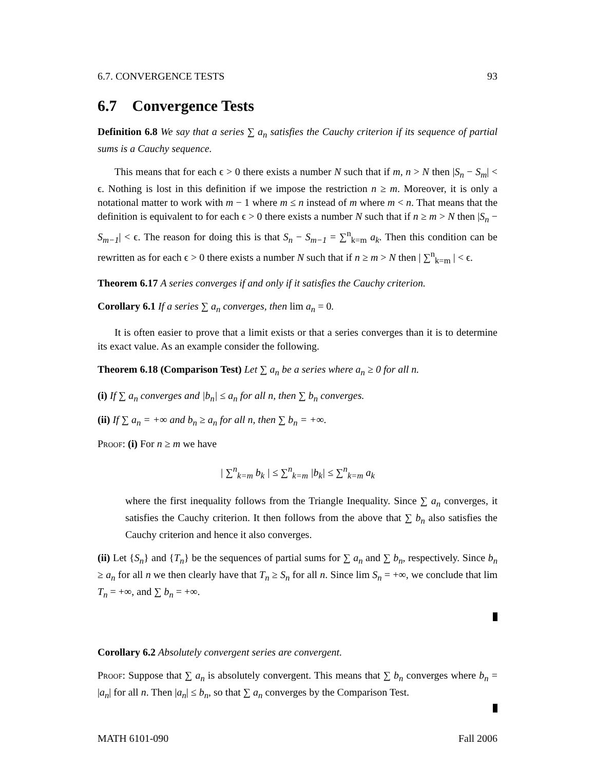6.7. CONVERGENCE TESTS 93
6.7 Convergence Tests
Definition 6.8 We say that a series ∑ a<sub>n</sub> satisfies the Cauchy criterion if its sequence of partial sums is a Cauchy sequence.
This means that for each ϵ > 0 there exists a number N such that if m, n > N then |S<sub>n</sub> − S<sub>m</sub>| < ϵ. Nothing is lost in this definition if we impose the restriction n ≥ m. Moreover, it is only a notational matter to work with m − 1 where m ≤ n instead of m where m < n. That means that the definition is equivalent to for each ϵ > 0 there exists a number N such that if n ≥ m > N then |S<sub>n</sub> − S<sub>m−1</sub>| < ϵ. The reason for doing this is that S<sub>n</sub> − S<sub>m−1</sub> = ∑<sup>n</sup><sub>k=m</sub> a<sub>k</sub>. Then this condition can be rewritten as for each ϵ > 0 there exists a number N such that if n ≥ m > N then | ∑<sup>n</sup><sub>k=m</sub> | < ϵ.
Theorem 6.17 A series converges if and only if it satisfies the Cauchy criterion.
Corollary 6.1 If a series ∑ a<sub>n</sub> converges, then lim a<sub>n</sub> = 0.
It is often easier to prove that a limit exists or that a series converges than it is to determine its exact value. As an example consider the following.
Theorem 6.18 (Comparison Test) Let ∑ a<sub>n</sub> be a series where a<sub>n</sub> ≥ 0 for all n.
(i) If ∑ a<sub>n</sub> converges and |b<sub>n</sub>| ≤ a<sub>n</sub> for all n, then ∑ b<sub>n</sub> converges.
(ii) If ∑ a<sub>n</sub> = +∞ and b<sub>n</sub> ≥ a<sub>n</sub> for all n, then ∑ b<sub>n</sub> = +∞.
Proof: (i) For n ≥ m we have
| ∑<sup>n</sup><sub>k=m</sub> b<sub>k</sub> | ≤ ∑<sup>n</sup><sub>k=m</sub> |b<sub>k</sub>| ≤ ∑<sup>n</sup><sub>k=m</sub> a<sub>k</sub>
where the first inequality follows from the Triangle Inequality. Since ∑ a<sub>n</sub> converges, it satisfies the Cauchy criterion. It then follows from the above that ∑ b<sub>n</sub> also satisfies the Cauchy criterion and hence it also converges.
(ii) Let {S<sub>n</sub>} and {T<sub>n</sub>} be the sequences of partial sums for ∑ a<sub>n</sub> and ∑ b<sub>n</sub>, respectively. Since b<sub>n</sub> ≥ a<sub>n</sub> for all n we then clearly have that T<sub>n</sub> ≥ S<sub>n</sub> for all n. Since lim S<sub>n</sub> = +∞, we conclude that lim T<sub>n</sub> = +∞, and ∑ b<sub>n</sub> = +∞.
Corollary 6.2 Absolutely convergent series are convergent.
Proof: Suppose that ∑ a<sub>n</sub> is absolutely convergent. This means that ∑ b<sub>n</sub> converges where b<sub>n</sub> = |a<sub>n</sub>| for all n. Then |a<sub>n</sub>| ≤ b<sub>n</sub>, so that ∑ a<sub>n</sub> converges by the Comparison Test.
MATH 6101-090 Fall 2006